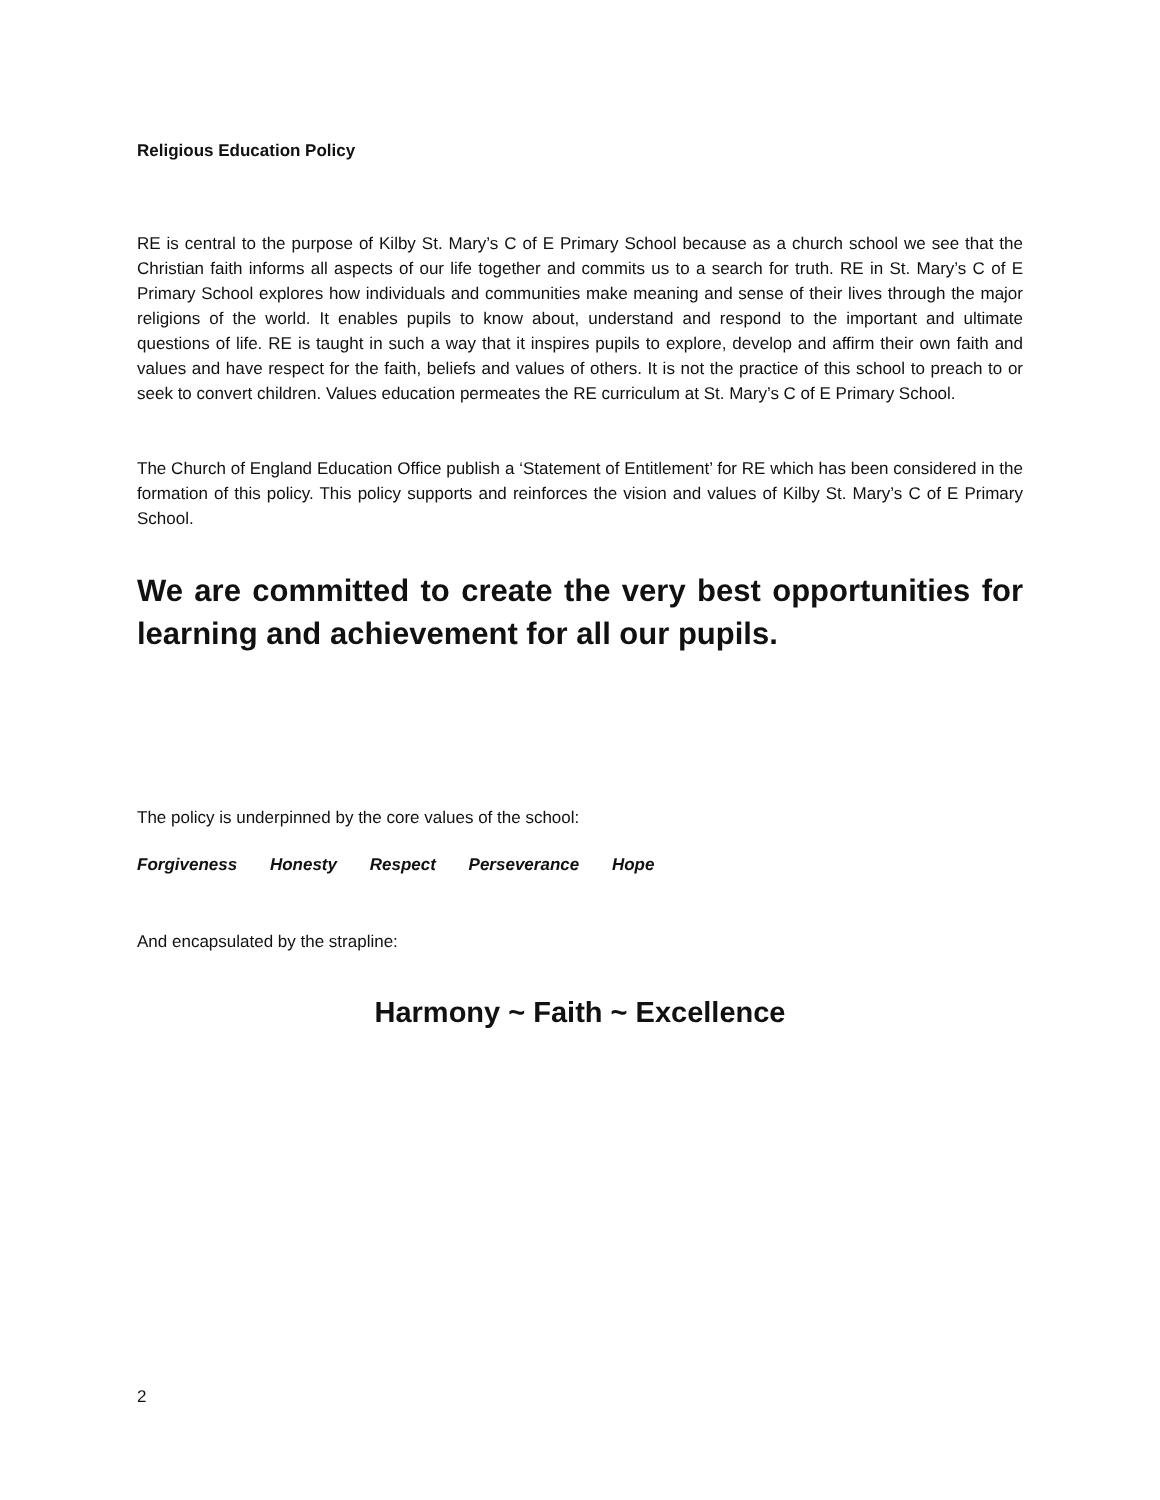Religious Education Policy
RE is central to the purpose of Kilby St. Mary’s C of E Primary School because as a church school we see that the Christian faith informs all aspects of our life together and commits us to a search for truth. RE in St. Mary’s C of E Primary School explores how individuals and communities make meaning and sense of their lives through the major religions of the world. It enables pupils to know about, understand and respond to the important and ultimate questions of life. RE is taught in such a way that it inspires pupils to explore, develop and affirm their own faith and values and have respect for the faith, beliefs and values of others. It is not the practice of this school to preach to or seek to convert children. Values education permeates the RE curriculum at St. Mary’s C of E Primary School.
The Church of England Education Office publish a ‘Statement of Entitlement’ for RE which has been considered in the formation of this policy. This policy supports and reinforces the vision and values of Kilby St. Mary’s C of E Primary School.
We are committed to create the very best opportunities for learning and achievement for all our pupils.
The policy is underpinned by the core values of the school:
Forgiveness Honesty Respect Perseverance Hope
And encapsulated by the strapline:
Harmony ~ Faith ~ Excellence
2